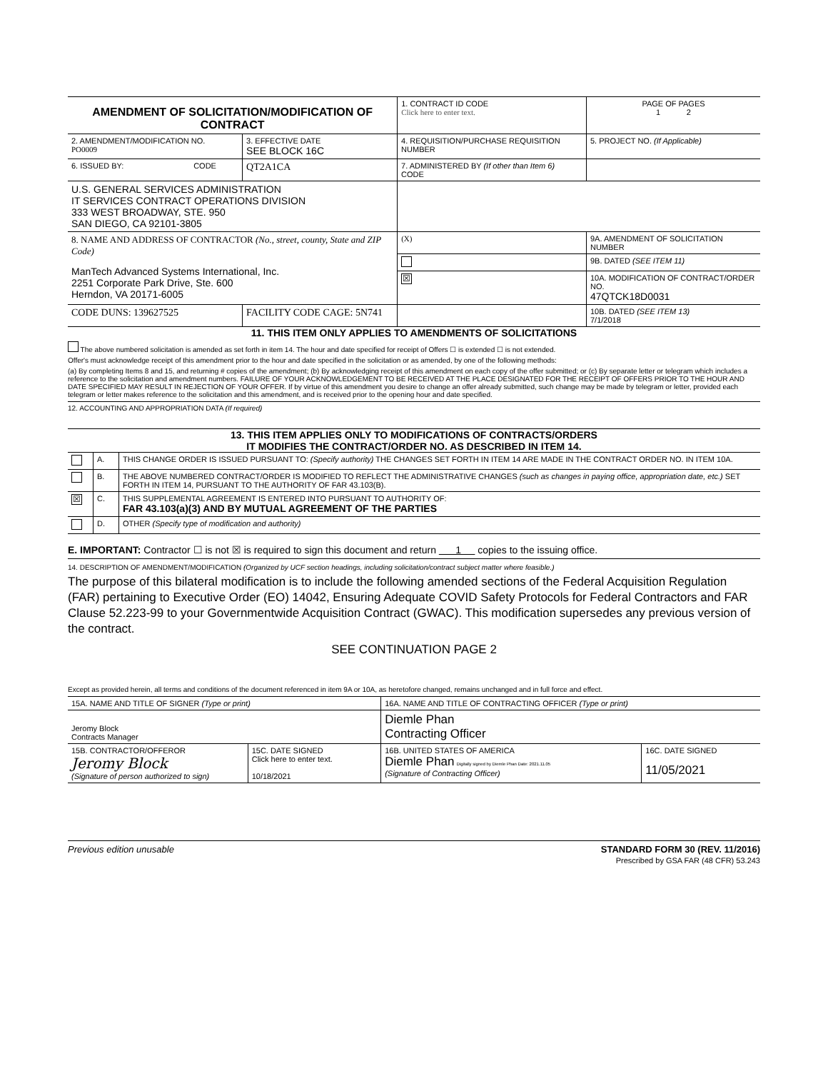| AMENDMENT OF SOLICITATION/MODIFICATION OF CONTRACT | | | 1. CONTRACT ID CODE Click here to enter text. | | PAGE OF PAGES 1 2 |
| 2. AMENDMENT/MODIFICATION NO. PO0009 | 3. EFFECTIVE DATE SEE BLOCK 16C | 4. REQUISITION/PURCHASE REQUISITION NUMBER | | | 5. PROJECT NO. (If Applicable) |
| 6. ISSUED BY: CODE | QT2A1CA | 7. ADMINISTERED BY (If other than Item 6) CODE | | | |
| U.S. GENERAL SERVICES ADMINISTRATION IT SERVICES CONTRACT OPERATIONS DIVISION 333 WEST BROADWAY, STE. 950 SAN DIEGO, CA 92101-3805 | | | | | |
| 8. NAME AND ADDRESS OF CONTRACTOR (No., street, county, State and ZIP Code) ManTech Advanced Systems International, Inc. 2251 Corporate Park Drive, Ste. 600 Herndon, VA 20171-6005 | | | (X) | 9A. AMENDMENT OF SOLICITATION NUMBER | |
| | | | | 9B. DATED (SEE ITEM 11) | |
| | | | ☒ | 10A. MODIFICATION OF CONTRACT/ORDER NO. 47QTCK18D0031 | |
| CODE DUNS: 139627525 | FACILITY CODE CAGE: 5N741 | | | 10B. DATED (SEE ITEM 13) 7/1/2018 | |
11. THIS ITEM ONLY APPLIES TO AMENDMENTS OF SOLICITATIONS
The above numbered solicitation is amended as set forth in item 14. The hour and date specified for receipt of Offers ☐ is extended ☐ is not extended.
Offer's must acknowledge receipt of this amendment prior to the hour and date specified in the solicitation or as amended, by one of the following methods:
(a) By completing Items 8 and 15, and returning # copies of the amendment; (b) By acknowledging receipt of this amendment on each copy of the offer submitted; or (c) By separate letter or telegram which includes a reference to the solicitation and amendment numbers. FAILURE OF YOUR ACKNOWLEDGEMENT TO BE RECEIVED AT THE PLACE DESIGNATED FOR THE RECEIPT OF OFFERS PRIOR TO THE HOUR AND DATE SPECIFIED MAY RESULT IN REJECTION OF YOUR OFFER. If by virtue of this amendment you desire to change an offer already submitted, such change may be made by telegram or letter, provided each telegram or letter makes reference to the solicitation and this amendment, and is received prior to the opening hour and date specified.
12. ACCOUNTING AND APPROPRIATION DATA (If required)
13. THIS ITEM APPLIES ONLY TO MODIFICATIONS OF CONTRACTS/ORDERS
IT MODIFIES THE CONTRACT/ORDER NO. AS DESCRIBED IN ITEM 14.
| | A. | THIS CHANGE ORDER IS ISSUED PURSUANT TO: (Specify authority) THE CHANGES SET FORTH IN ITEM 14 ARE MADE IN THE CONTRACT ORDER NO. IN ITEM 10A. |
| | B. | THE ABOVE NUMBERED CONTRACT/ORDER IS MODIFIED TO REFLECT THE ADMINISTRATIVE CHANGES (such as changes in paying office, appropriation date, etc.) SET FORTH IN ITEM 14, PURSUANT TO THE AUTHORITY OF FAR 43.103(B). |
| ☒ | C. | THIS SUPPLEMENTAL AGREEMENT IS ENTERED INTO PURSUANT TO AUTHORITY OF: FAR 43.103(a)(3) AND BY MUTUAL AGREEMENT OF THE PARTIES |
| | D. | OTHER (Specify type of modification and authority) |
E. IMPORTANT: Contractor ☐ is not ☒ is required to sign this document and return 1 copies to the issuing office.
14. DESCRIPTION OF AMENDMENT/MODIFICATION (Organized by UCF section headings, including solicitation/contract subject matter where feasible.)
The purpose of this bilateral modification is to include the following amended sections of the Federal Acquisition Regulation (FAR) pertaining to Executive Order (EO) 14042, Ensuring Adequate COVID Safety Protocols for Federal Contractors and FAR Clause 52.223-99 to your Governmentwide Acquisition Contract (GWAC). This modification supersedes any previous version of the contract.
SEE CONTINUATION PAGE 2
Except as provided herein, all terms and conditions of the document referenced in item 9A or 10A, as heretofore changed, remains unchanged and in full force and effect.
| 15A. NAME AND TITLE OF SIGNER (Type or print) | | 16A. NAME AND TITLE OF CONTRACTING OFFICER (Type or print) | |
| Jeromy Block Contracts Manager | | Diemle Phan Contracting Officer | |
| 15B. CONTRACTOR/OFFEROR Jeromy Block (Signature of person authorized to sign) | 15C. DATE SIGNED Click here to enter text. 10/18/2021 | 16B. UNITED STATES OF AMERICA Diemle Phan Digitally signed by Diemle Phan Date: 2021.11.05 (Signature of Contracting Officer) | 16C. DATE SIGNED 11/05/2021 |
Previous edition unusable STANDARD FORM 30 (REV. 11/2016)
Prescribed by GSA FAR (48 CFR) 53.243